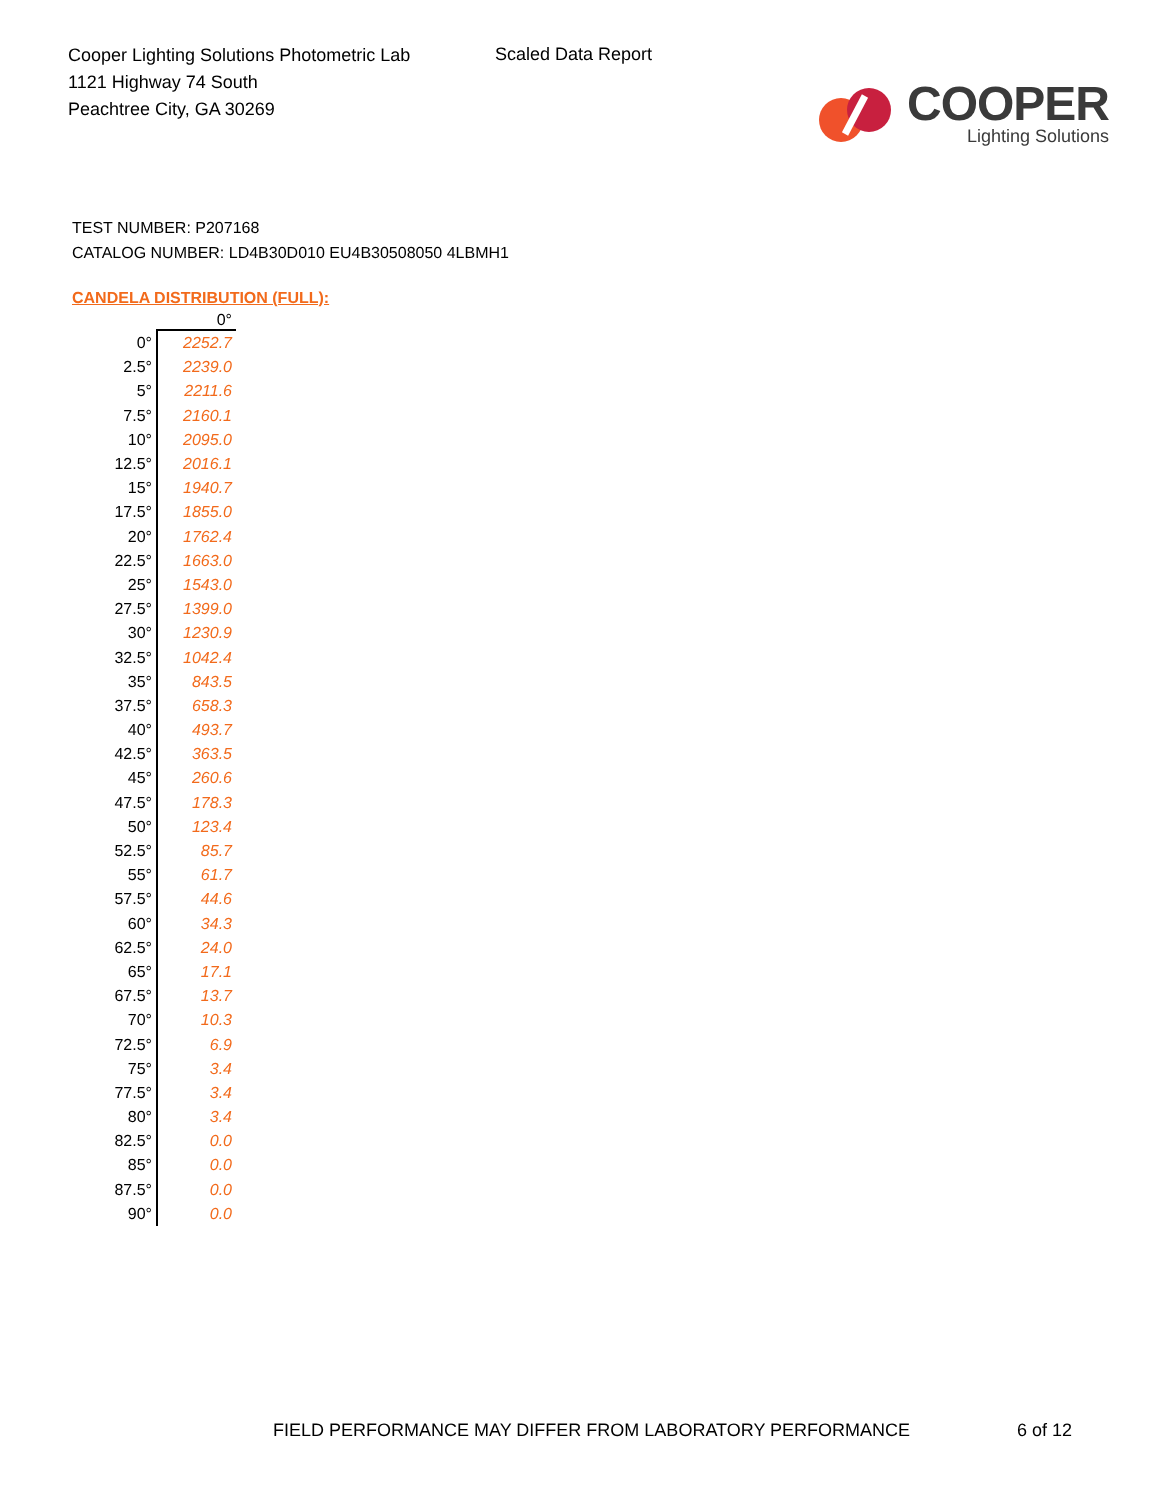Cooper Lighting Solutions Photometric Lab
1121 Highway 74 South
Peachtree City, GA 30269
Scaled Data Report
COOPER
Lighting Solutions
TEST NUMBER: P207168
CATALOG NUMBER: LD4B30D010 EU4B30508050 4LBMH1
CANDELA DISTRIBUTION (FULL):
| | 0° |
| --- | --- |
| 0° | 2252.7 |
| 2.5° | 2239.0 |
| 5° | 2211.6 |
| 7.5° | 2160.1 |
| 10° | 2095.0 |
| 12.5° | 2016.1 |
| 15° | 1940.7 |
| 17.5° | 1855.0 |
| 20° | 1762.4 |
| 22.5° | 1663.0 |
| 25° | 1543.0 |
| 27.5° | 1399.0 |
| 30° | 1230.9 |
| 32.5° | 1042.4 |
| 35° | 843.5 |
| 37.5° | 658.3 |
| 40° | 493.7 |
| 42.5° | 363.5 |
| 45° | 260.6 |
| 47.5° | 178.3 |
| 50° | 123.4 |
| 52.5° | 85.7 |
| 55° | 61.7 |
| 57.5° | 44.6 |
| 60° | 34.3 |
| 62.5° | 24.0 |
| 65° | 17.1 |
| 67.5° | 13.7 |
| 70° | 10.3 |
| 72.5° | 6.9 |
| 75° | 3.4 |
| 77.5° | 3.4 |
| 80° | 3.4 |
| 82.5° | 0.0 |
| 85° | 0.0 |
| 87.5° | 0.0 |
| 90° | 0.0 |
FIELD PERFORMANCE MAY DIFFER FROM LABORATORY PERFORMANCE
6 of 12